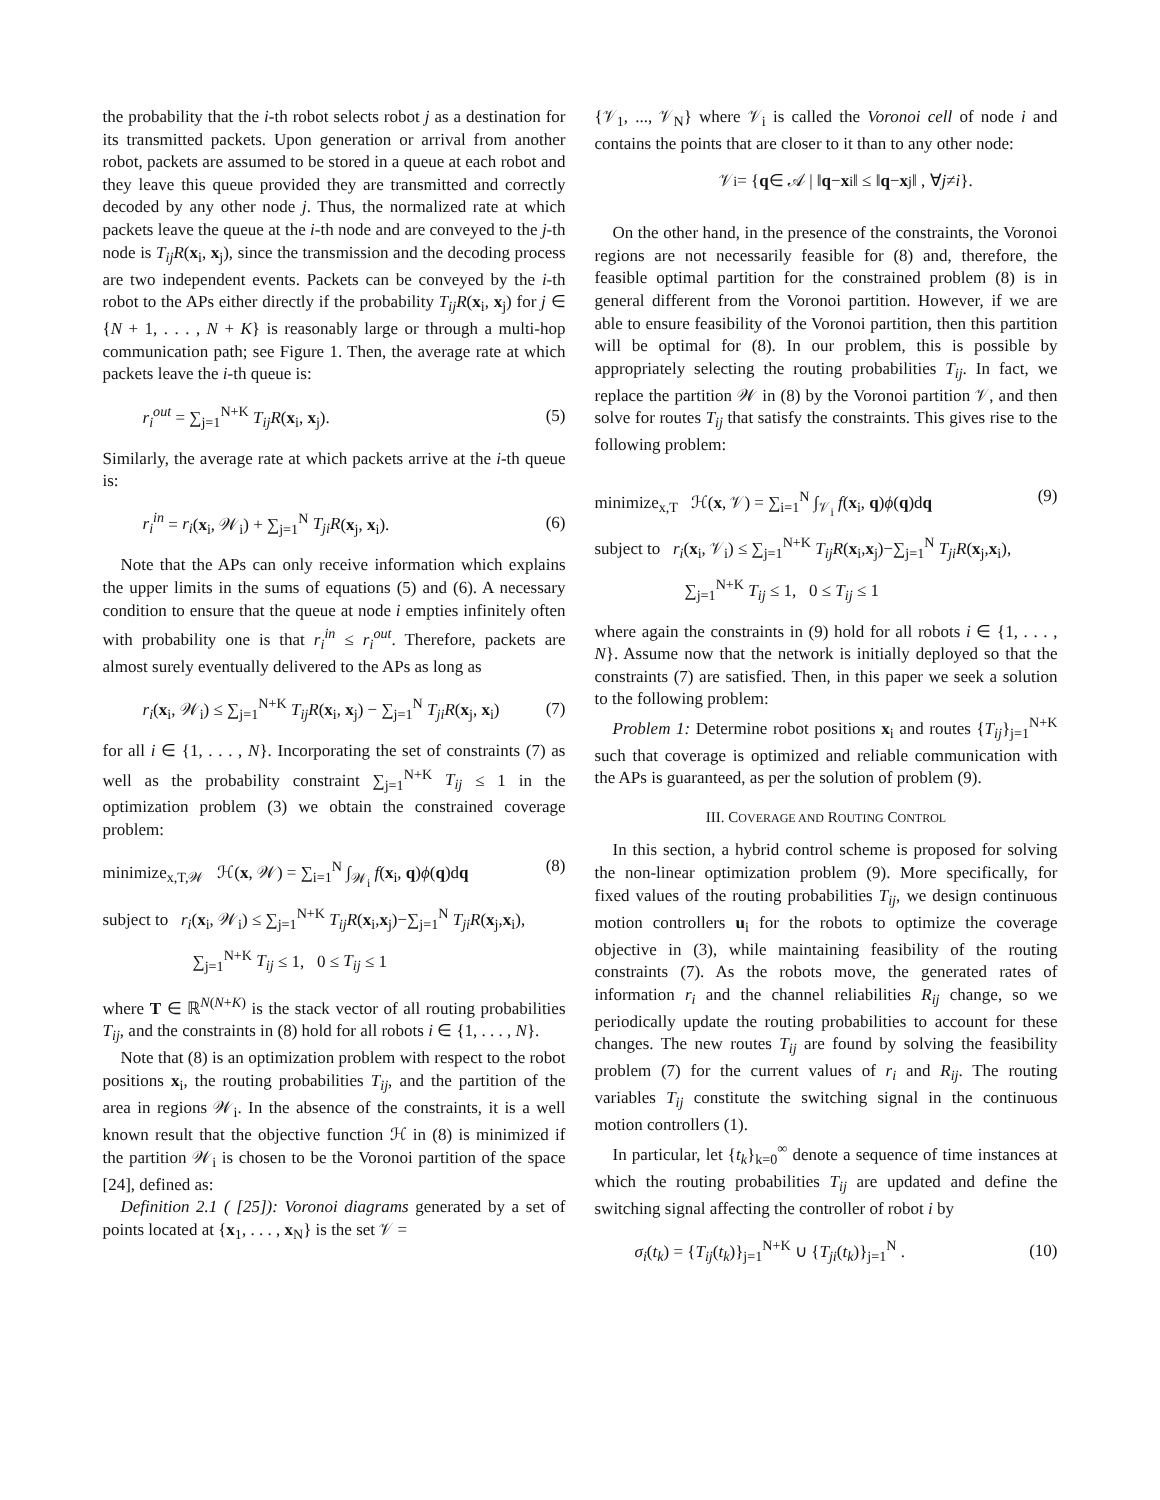the probability that the i-th robot selects robot j as a destination for its transmitted packets. Upon generation or arrival from another robot, packets are assumed to be stored in a queue at each robot and they leave this queue provided they are transmitted and correctly decoded by any other node j. Thus, the normalized rate at which packets leave the queue at the i-th node and are conveyed to the j-th node is T<sub>ij</sub>R(x<sub>i</sub>, x<sub>j</sub>), since the transmission and the decoding process are two independent events. Packets can be conveyed by the i-th robot to the APs either directly if the probability T<sub>ij</sub>R(x<sub>i</sub>, x<sub>j</sub>) for j ∈ {N + 1, . . . , N + K} is reasonably large or through a multi-hop communication path; see Figure 1. Then, the average rate at which packets leave the i-th queue is:
r<sub>i</sub><sup>out</sup> = ∑<sub>j=1</sub><sup>N+K</sup> T<sub>ij</sub>R(x<sub>i</sub>, x<sub>j</sub>). (5)
Similarly, the average rate at which packets arrive at the i-th queue is:
r<sub>i</sub><sup>in</sup> = r<sub>i</sub>(x<sub>i</sub>, 𝒲<sub>i</sub>) + ∑<sub>j=1</sub><sup>N</sup> T<sub>ji</sub>R(x<sub>j</sub>, x<sub>i</sub>). (6)
Note that the APs can only receive information which explains the upper limits in the sums of equations (5) and (6). A necessary condition to ensure that the queue at node i empties infinitely often with probability one is that r<sub>i</sub><sup>in</sup> ≤ r<sub>i</sub><sup>out</sup>. Therefore, packets are almost surely eventually delivered to the APs as long as
r<sub>i</sub>(x<sub>i</sub>, 𝒲<sub>i</sub>) ≤ ∑<sub>j=1</sub><sup>N+K</sup> T<sub>ij</sub>R(x<sub>i</sub>, x<sub>j</sub>) − ∑<sub>j=1</sub><sup>N</sup> T<sub>ji</sub>R(x<sub>j</sub>, x<sub>i</sub>) (7)
for all i ∈ {1, . . . , N}. Incorporating the set of constraints (7) as well as the probability constraint ∑<sub>j=1</sub><sup>N+K</sup> T<sub>ij</sub> ≤ 1 in the optimization problem (3) we obtain the constrained coverage problem:
minimize<sub>x,T,𝒲</sub> ℋ(x, 𝒲) = ∑<sub>i=1</sub><sup>N</sup> ∫<sub>𝒲<sub>i</sub></sub> f(x<sub>i</sub>, q)ϕ(q)dq (8)
subject to r<sub>i</sub>(x<sub>i</sub>, 𝒲<sub>i</sub>) ≤ ∑<sub>j=1</sub><sup>N+K</sup> T<sub>ij</sub>R(x<sub>i</sub>,x<sub>j</sub>)−∑<sub>j=1</sub><sup>N</sup> T<sub>ji</sub>R(x<sub>j</sub>,x<sub>i</sub>),
∑<sub>j=1</sub><sup>N+K</sup> T<sub>ij</sub> ≤ 1, 0 ≤ T<sub>ij</sub> ≤ 1
where T ∈ ℝ<sup>N(N+K)</sup> is the stack vector of all routing probabilities T<sub>ij</sub>, and the constraints in (8) hold for all robots i ∈ {1, . . . , N}.
Note that (8) is an optimization problem with respect to the robot positions x<sub>i</sub>, the routing probabilities T<sub>ij</sub>, and the partition of the area in regions 𝒲<sub>i</sub>. In the absence of the constraints, it is a well known result that the objective function ℋ in (8) is minimized if the partition 𝒲<sub>i</sub> is chosen to be the Voronoi partition of the space [24], defined as:
Definition 2.1 ( [25]): Voronoi diagrams generated by a set of points located at {x<sub>1</sub>, . . . , x<sub>N</sub>} is the set 𝒱 =
{𝒱<sub>1</sub>, ..., 𝒱<sub>N</sub>} where 𝒱<sub>i</sub> is called the Voronoi cell of node i and contains the points that are closer to it than to any other node:
𝒱<sub>i</sub> = { q ∈ 𝒜 | ‖ q − x<sub>i</sub>‖ ≤ ‖ q − x<sub>j</sub>‖ , ∀ j ≠ i }.
On the other hand, in the presence of the constraints, the Voronoi regions are not necessarily feasible for (8) and, therefore, the feasible optimal partition for the constrained problem (8) is in general different from the Voronoi partition. However, if we are able to ensure feasibility of the Voronoi partition, then this partition will be optimal for (8). In our problem, this is possible by appropriately selecting the routing probabilities T<sub>ij</sub>. In fact, we replace the partition 𝒲 in (8) by the Voronoi partition 𝒱, and then solve for routes T<sub>ij</sub> that satisfy the constraints. This gives rise to the following problem:
minimize<sub>x,T</sub> ℋ(x, 𝒱) = ∑<sub>i=1</sub><sup>N</sup> ∫<sub>𝒱<sub>i</sub></sub> f(x<sub>i</sub>, q)ϕ(q)dq (9)
subject to r<sub>i</sub>(x<sub>i</sub>, 𝒱<sub>i</sub>) ≤ ∑<sub>j=1</sub><sup>N+K</sup> T<sub>ij</sub>R(x<sub>i</sub>,x<sub>j</sub>)−∑<sub>j=1</sub><sup>N</sup> T<sub>ji</sub>R(x<sub>j</sub>,x<sub>i</sub>),
∑<sub>j=1</sub><sup>N+K</sup> T<sub>ij</sub> ≤ 1, 0 ≤ T<sub>ij</sub> ≤ 1
where again the constraints in (9) hold for all robots i ∈ {1, . . . , N}. Assume now that the network is initially deployed so that the constraints (7) are satisfied. Then, in this paper we seek a solution to the following problem:
Problem 1: Determine robot positions x<sub>i</sub> and routes {T<sub>ij</sub>}<sub>j=1</sub><sup>N+K</sup> such that coverage is optimized and reliable communication with the APs is guaranteed, as per the solution of problem (9).
III. COVERAGE AND ROUTING CONTROL
In this section, a hybrid control scheme is proposed for solving the non-linear optimization problem (9). More specifically, for fixed values of the routing probabilities T<sub>ij</sub>, we design continuous motion controllers u<sub>i</sub> for the robots to optimize the coverage objective in (3), while maintaining feasibility of the routing constraints (7). As the robots move, the generated rates of information r<sub>i</sub> and the channel reliabilities R<sub>ij</sub> change, so we periodically update the routing probabilities to account for these changes. The new routes T<sub>ij</sub> are found by solving the feasibility problem (7) for the current values of r<sub>i</sub> and R<sub>ij</sub>. The routing variables T<sub>ij</sub> constitute the switching signal in the continuous motion controllers (1).
In particular, let {t<sub>k</sub>}<sub>k=0</sub><sup>∞</sup> denote a sequence of time instances at which the routing probabilities T<sub>ij</sub> are updated and define the switching signal affecting the controller of robot i by
σ<sub>i</sub>(t<sub>k</sub>) = {T<sub>ij</sub>(t<sub>k</sub>)}<sub>j=1</sub><sup>N+K</sup> ∪ {T<sub>ji</sub>(t<sub>k</sub>)}<sub>j=1</sub><sup>N</sup> . (10)